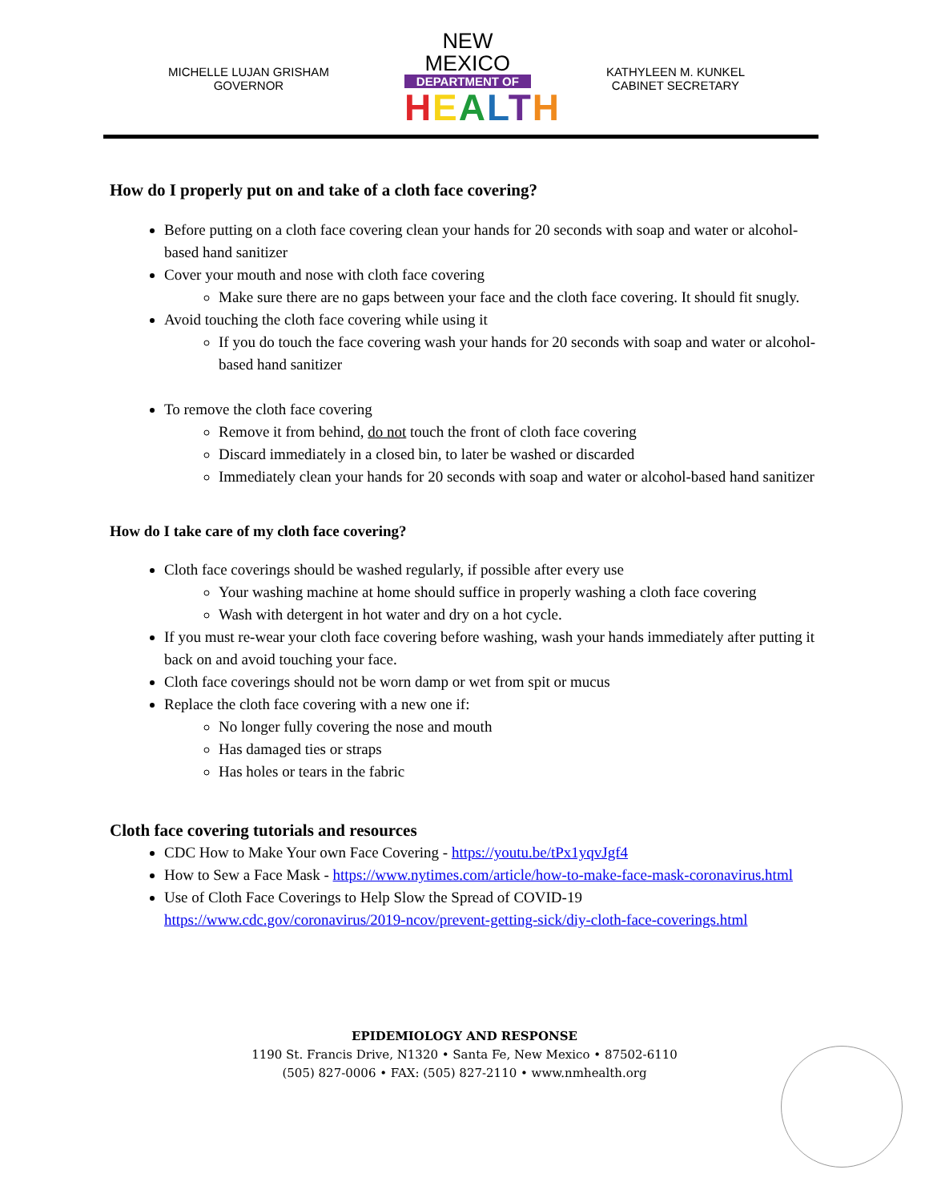MICHELLE LUJAN GRISHAM
GOVERNOR
NEW MEXICO
DEPARTMENT OF
HEALTH
KATHYLEEN M. KUNKEL
CABINET SECRETARY
How do I properly put on and take of a cloth face covering?
Before putting on a cloth face covering clean your hands for 20 seconds with soap and water or alcohol-based hand sanitizer
Cover your mouth and nose with cloth face covering
Make sure there are no gaps between your face and the cloth face covering. It should fit snugly.
Avoid touching the cloth face covering while using it
If you do touch the face covering wash your hands for 20 seconds with soap and water or alcohol-based hand sanitizer
To remove the cloth face covering
Remove it from behind, do not touch the front of cloth face covering
Discard immediately in a closed bin, to later be washed or discarded
Immediately clean your hands for 20 seconds with soap and water or alcohol-based hand sanitizer
How do I take care of my cloth face covering?
Cloth face coverings should be washed regularly, if possible after every use
Your washing machine at home should suffice in properly washing a cloth face covering
Wash with detergent in hot water and dry on a hot cycle.
If you must re-wear your cloth face covering before washing, wash your hands immediately after putting it back on and avoid touching your face.
Cloth face coverings should not be worn damp or wet from spit or mucus
Replace the cloth face covering with a new one if:
No longer fully covering the nose and mouth
Has damaged ties or straps
Has holes or tears in the fabric
Cloth face covering tutorials and resources
CDC How to Make Your own Face Covering - https://youtu.be/tPx1yqvJgf4
How to Sew a Face Mask - https://www.nytimes.com/article/how-to-make-face-mask-coronavirus.html
Use of Cloth Face Coverings to Help Slow the Spread of COVID-19 https://www.cdc.gov/coronavirus/2019-ncov/prevent-getting-sick/diy-cloth-face-coverings.html
EPIDEMIOLOGY AND RESPONSE
1190 St. Francis Drive, N1320 • Santa Fe, New Mexico • 87502-6110
(505) 827-0006 • FAX: (505) 827-2110 • www.nmhealth.org